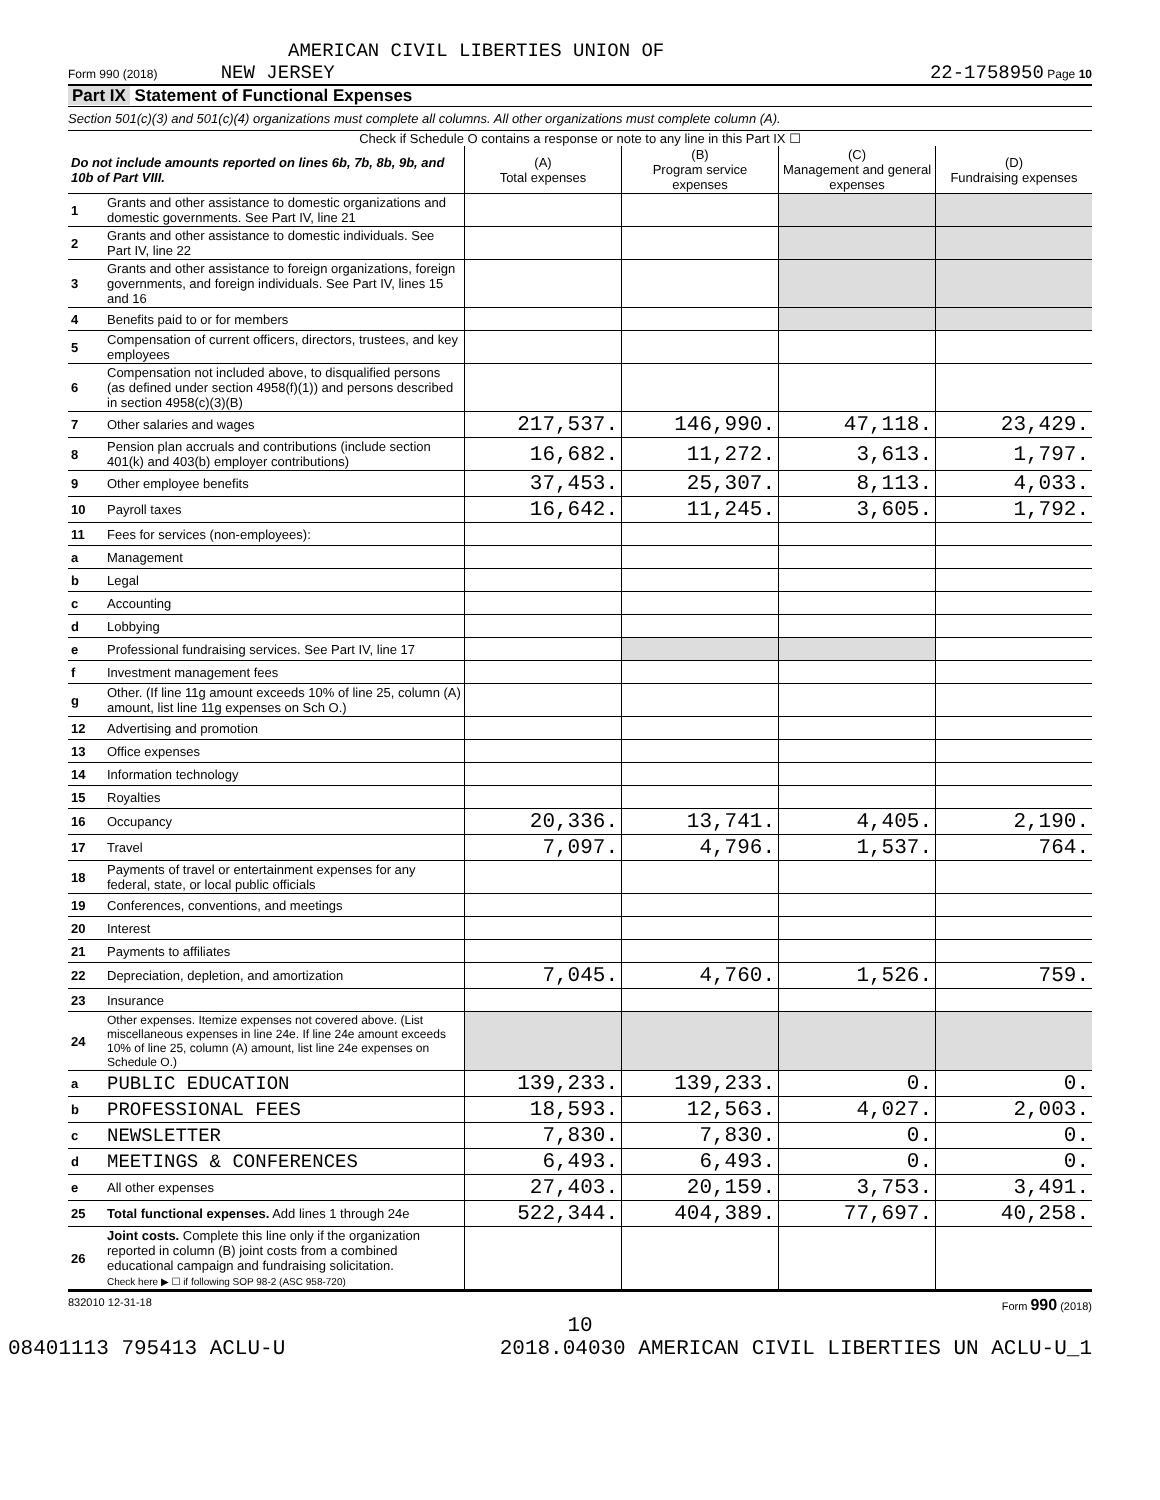AMERICAN CIVIL LIBERTIES UNION OF
Form 990 (2018) NEW JERSEY 22-1758950 Page 10
Part IX Statement of Functional Expenses
Section 501(c)(3) and 501(c)(4) organizations must complete all columns. All other organizations must complete column (A).
Check if Schedule O contains a response or note to any line in this Part IX ☐
| Do not include amounts reported on lines 6b, 7b, 8b, 9b, and 10b of Part VIII. | | (A) Total expenses | (B) Program service expenses | (C) Management and general expenses | (D) Fundraising expenses |
| 1 | Grants and other assistance to domestic organizations and domestic governments. See Part IV, line 21 | | | | |
| 2 | Grants and other assistance to domestic individuals. See Part IV, line 22 | | | | |
| 3 | Grants and other assistance to foreign organizations, foreign governments, and foreign individuals. See Part IV, lines 15 and 16 | | | | |
| 4 | Benefits paid to or for members | | | | |
| 5 | Compensation of current officers, directors, trustees, and key employees | | | | |
| 6 | Compensation not included above, to disqualified persons (as defined under section 4958(f)(1)) and persons described in section 4958(c)(3)(B) | | | | |
| 7 | Other salaries and wages | 217,537. | 146,990. | 47,118. | 23,429. |
| 8 | Pension plan accruals and contributions (include section 401(k) and 403(b) employer contributions) | 16,682. | 11,272. | 3,613. | 1,797. |
| 9 | Other employee benefits | 37,453. | 25,307. | 8,113. | 4,033. |
| 10 | Payroll taxes | 16,642. | 11,245. | 3,605. | 1,792. |
| 11 | Fees for services (non-employees): | | | | |
| a | Management | | | | |
| b | Legal | | | | |
| c | Accounting | | | | |
| d | Lobbying | | | | |
| e | Professional fundraising services. See Part IV, line 17 | | | | |
| f | Investment management fees | | | | |
| g | Other. (If line 11g amount exceeds 10% of line 25, column (A) amount, list line 11g expenses on Sch O.) | | | | |
| 12 | Advertising and promotion | | | | |
| 13 | Office expenses | | | | |
| 14 | Information technology | | | | |
| 15 | Royalties | | | | |
| 16 | Occupancy | 20,336. | 13,741. | 4,405. | 2,190. |
| 17 | Travel | 7,097. | 4,796. | 1,537. | 764. |
| 18 | Payments of travel or entertainment expenses for any federal, state, or local public officials | | | | |
| 19 | Conferences, conventions, and meetings | | | | |
| 20 | Interest | | | | |
| 21 | Payments to affiliates | | | | |
| 22 | Depreciation, depletion, and amortization | 7,045. | 4,760. | 1,526. | 759. |
| 23 | Insurance | | | | |
| 24 | Other expenses. Itemize expenses not covered above. (List miscellaneous expenses in line 24e. If line 24e amount exceeds 10% of line 25, column (A) amount, list line 24e expenses on Schedule O.) | | | | |
| a | PUBLIC EDUCATION | 139,233. | 139,233. | 0. | 0. |
| b | PROFESSIONAL FEES | 18,593. | 12,563. | 4,027. | 2,003. |
| c | NEWSLETTER | 7,830. | 7,830. | 0. | 0. |
| d | MEETINGS & CONFERENCES | 6,493. | 6,493. | 0. | 0. |
| e | All other expenses | 27,403. | 20,159. | 3,753. | 3,491. |
| 25 | Total functional expenses. Add lines 1 through 24e | 522,344. | 404,389. | 77,697. | 40,258. |
| 26 | Joint costs. Complete this line only if the organization reported in column (B) joint costs from a combined educational campaign and fundraising solicitation. Check here ▶ ☐ if following SOP 98-2 (ASC 958-720) | | | | |
832010 12-31-18 Form 990 (2018)
10
08401113 795413 ACLU-U 2018.04030 AMERICAN CIVIL LIBERTIES UN ACLU-U_1